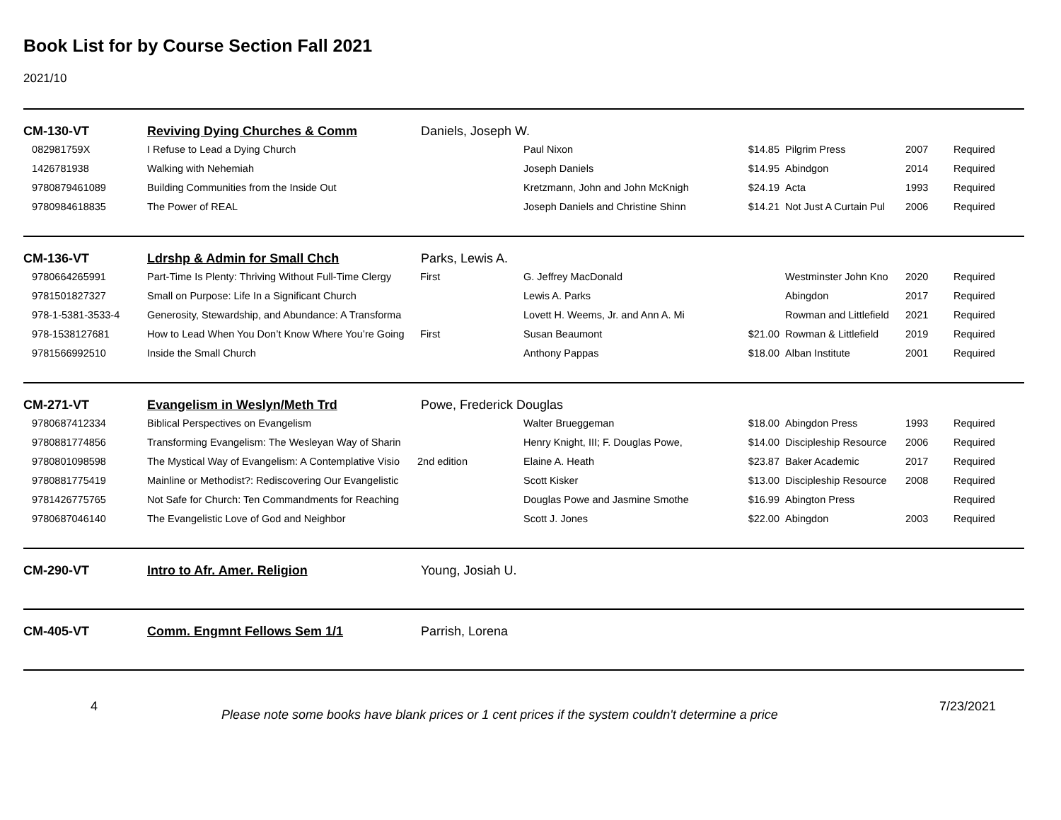Book List for by Course Section Fall 2021
2021/10
| CM-130-VT | Reviving Dying Churches & Comm | Daniels, Joseph W. | | | | | |
| 082981759X | I Refuse to Lead a Dying Church | | Paul Nixon | $14.85 | Pilgrim Press | 2007 | Required |
| 1426781938 | Walking with Nehemiah | | Joseph Daniels | $14.95 | Abindgon | 2014 | Required |
| 9780879461089 | Building Communities from the Inside Out | | Kretzmann, John and John McKnigh | $24.19 | Acta | 1993 | Required |
| 9780984618835 | The Power of REAL | | Joseph Daniels and Christine Shinn | $14.21 | Not Just A Curtain Pul | 2006 | Required |
| CM-136-VT | Ldrshp & Admin for Small Chch | Parks, Lewis A. | | | | | |
| 9780664265991 | Part-Time Is Plenty: Thriving Without Full-Time Clergy | First | G. Jeffrey MacDonald | | Westminster John Kno | 2020 | Required |
| 9781501827327 | Small on Purpose: Life In a Significant Church | | Lewis A. Parks | | Abingdon | 2017 | Required |
| 978-1-5381-3533-4 | Generosity, Stewardship, and Abundance: A Transforma | | Lovett H. Weems, Jr. and Ann A. Mi | | Rowman and Littlefield | 2021 | Required |
| 978-1538127681 | How to Lead When You Don’t Know Where You’re Going | First | Susan Beaumont | $21.00 | Rowman & Littlefield | 2019 | Required |
| 9781566992510 | Inside the Small Church | | Anthony Pappas | $18.00 | Alban Institute | 2001 | Required |
| CM-271-VT | Evangelism in Weslyn/Meth Trd | Powe, Frederick Douglas | | | | | |
| 9780687412334 | Biblical Perspectives on Evangelism | | Walter Brueggeman | $18.00 | Abingdon Press | 1993 | Required |
| 9780881774856 | Transforming Evangelism: The Wesleyan Way of Sharin | | Henry Knight, III; F. Douglas Powe, | $14.00 | Discipleship Resource | 2006 | Required |
| 9780801098598 | The Mystical Way of Evangelism: A Contemplative Visio | 2nd edition | Elaine A. Heath | $23.87 | Baker Academic | 2017 | Required |
| 9780881775419 | Mainline or Methodist?: Rediscovering Our Evangelistic | | Scott Kisker | $13.00 | Discipleship Resource | 2008 | Required |
| 9781426775765 | Not Safe for Church: Ten Commandments for Reaching | | Douglas Powe and Jasmine Smothe | $16.99 | Abington Press | | Required |
| 9780687046140 | The Evangelistic Love of God and Neighbor | | Scott J. Jones | $22.00 | Abingdon | 2003 | Required |
| CM-290-VT | Intro to Afr. Amer. Religion | Young, Josiah U. |
| CM-405-VT | Comm. Engmnt Fellows Sem 1/1 | Parrish, Lorena |
4
Please note some books have blank prices or 1 cent prices if the system couldn't determine a price
7/23/2021